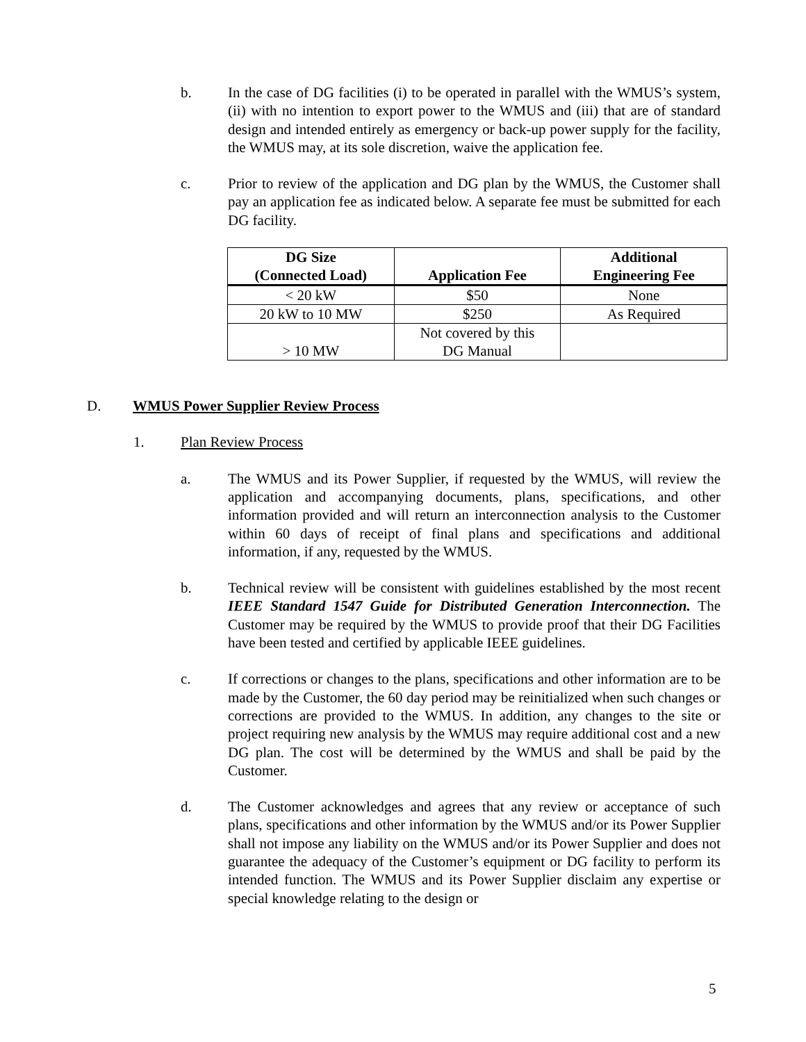b. In the case of DG facilities (i) to be operated in parallel with the WMUS’s system, (ii) with no intention to export power to the WMUS and (iii) that are of standard design and intended entirely as emergency or back-up power supply for the facility, the WMUS may, at its sole discretion, waive the application fee.
c. Prior to review of the application and DG plan by the WMUS, the Customer shall pay an application fee as indicated below. A separate fee must be submitted for each DG facility.
| DG Size (Connected Load) | Application Fee | Additional Engineering Fee |
| --- | --- | --- |
| < 20 kW | $50 | None |
| 20 kW to 10 MW | $250 | As Required |
| > 10 MW | Not covered by this DG Manual | |
D. WMUS Power Supplier Review Process
1. Plan Review Process
a. The WMUS and its Power Supplier, if requested by the WMUS, will review the application and accompanying documents, plans, specifications, and other information provided and will return an interconnection analysis to the Customer within 60 days of receipt of final plans and specifications and additional information, if any, requested by the WMUS.
b. Technical review will be consistent with guidelines established by the most recent IEEE Standard 1547 Guide for Distributed Generation Interconnection. The Customer may be required by the WMUS to provide proof that their DG Facilities have been tested and certified by applicable IEEE guidelines.
c. If corrections or changes to the plans, specifications and other information are to be made by the Customer, the 60 day period may be reinitialized when such changes or corrections are provided to the WMUS. In addition, any changes to the site or project requiring new analysis by the WMUS may require additional cost and a new DG plan. The cost will be determined by the WMUS and shall be paid by the Customer.
d. The Customer acknowledges and agrees that any review or acceptance of such plans, specifications and other information by the WMUS and/or its Power Supplier shall not impose any liability on the WMUS and/or its Power Supplier and does not guarantee the adequacy of the Customer’s equipment or DG facility to perform its intended function. The WMUS and its Power Supplier disclaim any expertise or special knowledge relating to the design or
5